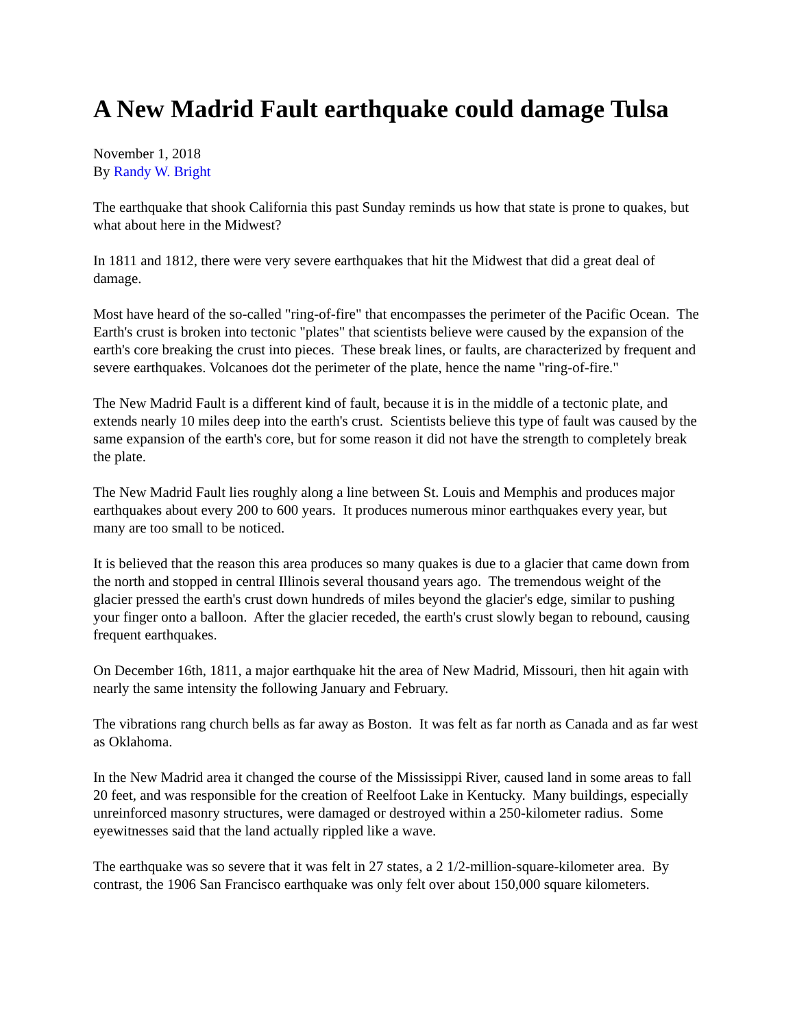A New Madrid Fault earthquake could damage Tulsa
November 1, 2018
By Randy W. Bright
The earthquake that shook California this past Sunday reminds us how that state is prone to quakes, but what about here in the Midwest?
In 1811 and 1812, there were very severe earthquakes that hit the Midwest that did a great deal of damage.
Most have heard of the so-called "ring-of-fire" that encompasses the perimeter of the Pacific Ocean. The Earth's crust is broken into tectonic "plates" that scientists believe were caused by the expansion of the earth's core breaking the crust into pieces. These break lines, or faults, are characterized by frequent and severe earthquakes. Volcanoes dot the perimeter of the plate, hence the name "ring-of-fire."
The New Madrid Fault is a different kind of fault, because it is in the middle of a tectonic plate, and extends nearly 10 miles deep into the earth's crust. Scientists believe this type of fault was caused by the same expansion of the earth's core, but for some reason it did not have the strength to completely break the plate.
The New Madrid Fault lies roughly along a line between St. Louis and Memphis and produces major earthquakes about every 200 to 600 years. It produces numerous minor earthquakes every year, but many are too small to be noticed.
It is believed that the reason this area produces so many quakes is due to a glacier that came down from the north and stopped in central Illinois several thousand years ago. The tremendous weight of the glacier pressed the earth's crust down hundreds of miles beyond the glacier's edge, similar to pushing your finger onto a balloon. After the glacier receded, the earth's crust slowly began to rebound, causing frequent earthquakes.
On December 16th, 1811, a major earthquake hit the area of New Madrid, Missouri, then hit again with nearly the same intensity the following January and February.
The vibrations rang church bells as far away as Boston. It was felt as far north as Canada and as far west as Oklahoma.
In the New Madrid area it changed the course of the Mississippi River, caused land in some areas to fall 20 feet, and was responsible for the creation of Reelfoot Lake in Kentucky. Many buildings, especially unreinforced masonry structures, were damaged or destroyed within a 250-kilometer radius. Some eyewitnesses said that the land actually rippled like a wave.
The earthquake was so severe that it was felt in 27 states, a 2 1/2-million-square-kilometer area. By contrast, the 1906 San Francisco earthquake was only felt over about 150,000 square kilometers.